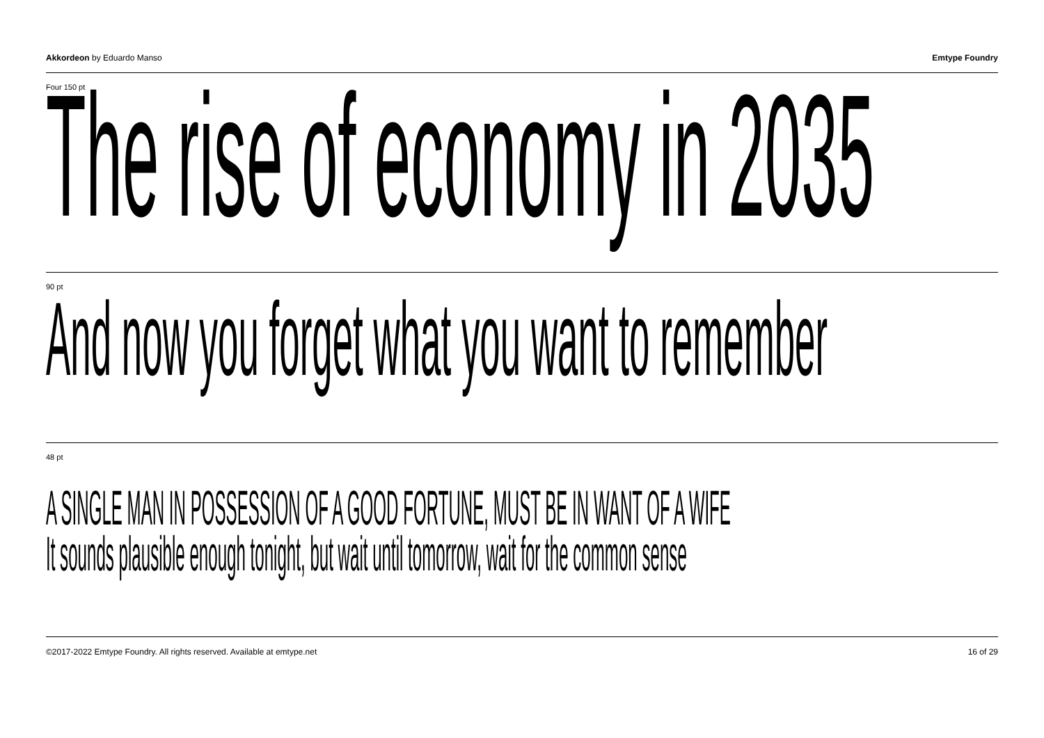Akkordeon by Eduardo Manso Emtype Foundry
Four 150 pt
The rise of economy in 2035
90 pt
And now you forget what you want to remember
48 pt
A SINGLE MAN IN POSSESSION OF A GOOD FORTUNE, MUST BE IN WANT OF A WIFE
It sounds plausible enough tonight, but wait until tomorrow, wait for the common sense
©2017-2022 Emtype Foundry. All rights reserved. Available at emtype.net 16 of 29